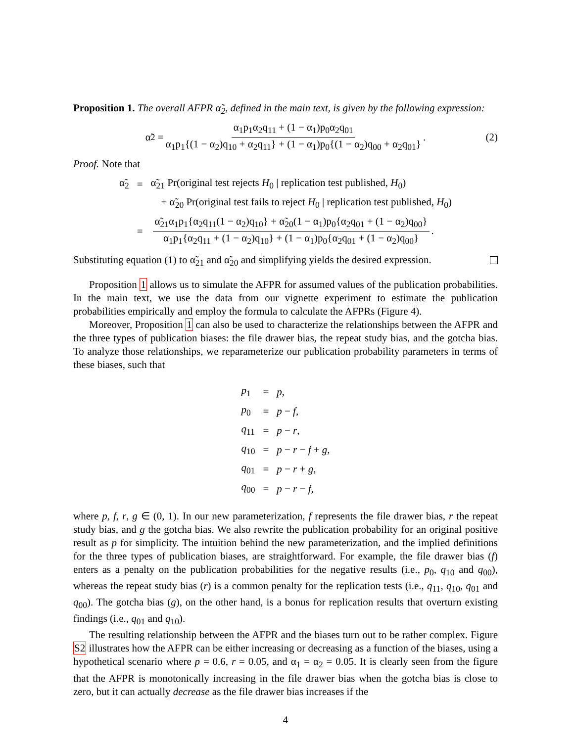Proposition 1. The overall AFPR α̃<sub>2</sub>, defined in the main text, is given by the following expression:
α̃<sub>2</sub> = α<sub>1</sub>p<sub>1</sub>α<sub>2</sub>q<sub>11</sub> + (1 − α<sub>1</sub>)p<sub>0</sub>α<sub>2</sub>q<sub>01</sub> α<sub>1</sub>p<sub>1</sub>{(1 − α<sub>2</sub>)q<sub>10</sub> + α<sub>2</sub>q<sub>11</sub>} + (1 − α<sub>1</sub>)p<sub>0</sub>{(1 − α<sub>2</sub>)q<sub>00</sub> + α<sub>2</sub>q<sub>01</sub>}. (2)
Proof. Note that
| α̃<sub>2</sub> | = | α̃<sub>21</sub> Pr(original test rejects H<sub>0</sub> / replication test published, H<sub>0</sub>) |
| | | + α̃<sub>20</sub> Pr(original test fails to reject H<sub>0</sub> / replication test published, H<sub>0</sub>) |
| | = | α̃<sub>21</sub>α<sub>1</sub>p<sub>1</sub>{α<sub>2</sub>q<sub>11</sub>(1 − α<sub>2</sub>)q<sub>10</sub>} + α̃<sub>20</sub>(1 − α<sub>1</sub>)p<sub>0</sub>{α<sub>2</sub>q<sub>01</sub> + (1 − α<sub>2</sub>)q<sub>00</sub>} α<sub>1</sub>p<sub>1</sub>{α<sub>2</sub>q<sub>11</sub> + (1 − α<sub>2</sub>)q<sub>10</sub>} + (1 − α<sub>1</sub>)p<sub>0</sub>{α<sub>2</sub>q<sub>01</sub> + (1 − α<sub>2</sub>)q<sub>00</sub>} . |
Substituting equation (1) to α̃<sub>21</sub> and α̃<sub>20</sub> and simplifying yields the desired expression.
Proposition 1 allows us to simulate the AFPR for assumed values of the publication probabilities. In the main text, we use the data from our vignette experiment to estimate the publication probabilities empirically and employ the formula to calculate the AFPRs (Figure 4).
Moreover, Proposition 1 can also be used to characterize the relationships between the AFPR and the three types of publication biases: the file drawer bias, the repeat study bias, and the gotcha bias. To analyze those relationships, we reparameterize our publication probability parameters in terms of these biases, such that
| p<sub>1</sub> | = | p , |
| p<sub>0</sub> | = | p − f , |
| q<sub>11</sub> | = | p − r , |
| q<sub>10</sub> | = | p − r − f + g , |
| q<sub>01</sub> | = | p − r + g , |
| q<sub>00</sub> | = | p − r − f , |
where p, f, r, g ∈ (0, 1). In our new parameterization, f represents the file drawer bias, r the repeat study bias, and g the gotcha bias. We also rewrite the publication probability for an original positive result as p for simplicity. The intuition behind the new parameterization, and the implied definitions for the three types of publication biases, are straightforward. For example, the file drawer bias (f) enters as a penalty on the publication probabilities for the negative results (i.e., p<sub>0</sub>, q<sub>10</sub> and q<sub>00</sub>), whereas the repeat study bias (r) is a common penalty for the replication tests (i.e., q<sub>11</sub>, q<sub>10</sub>, q<sub>01</sub> and q<sub>00</sub>). The gotcha bias (g), on the other hand, is a bonus for replication results that overturn existing findings (i.e., q<sub>01</sub> and q<sub>10</sub>).
The resulting relationship between the AFPR and the biases turn out to be rather complex. Figure S2 illustrates how the AFPR can be either increasing or decreasing as a function of the biases, using a hypothetical scenario where p = 0.6, r = 0.05, and α<sub>1</sub> = α<sub>2</sub> = 0.05. It is clearly seen from the figure that the AFPR is monotonically increasing in the file drawer bias when the gotcha bias is close to zero, but it can actually decrease as the file drawer bias increases if the
4